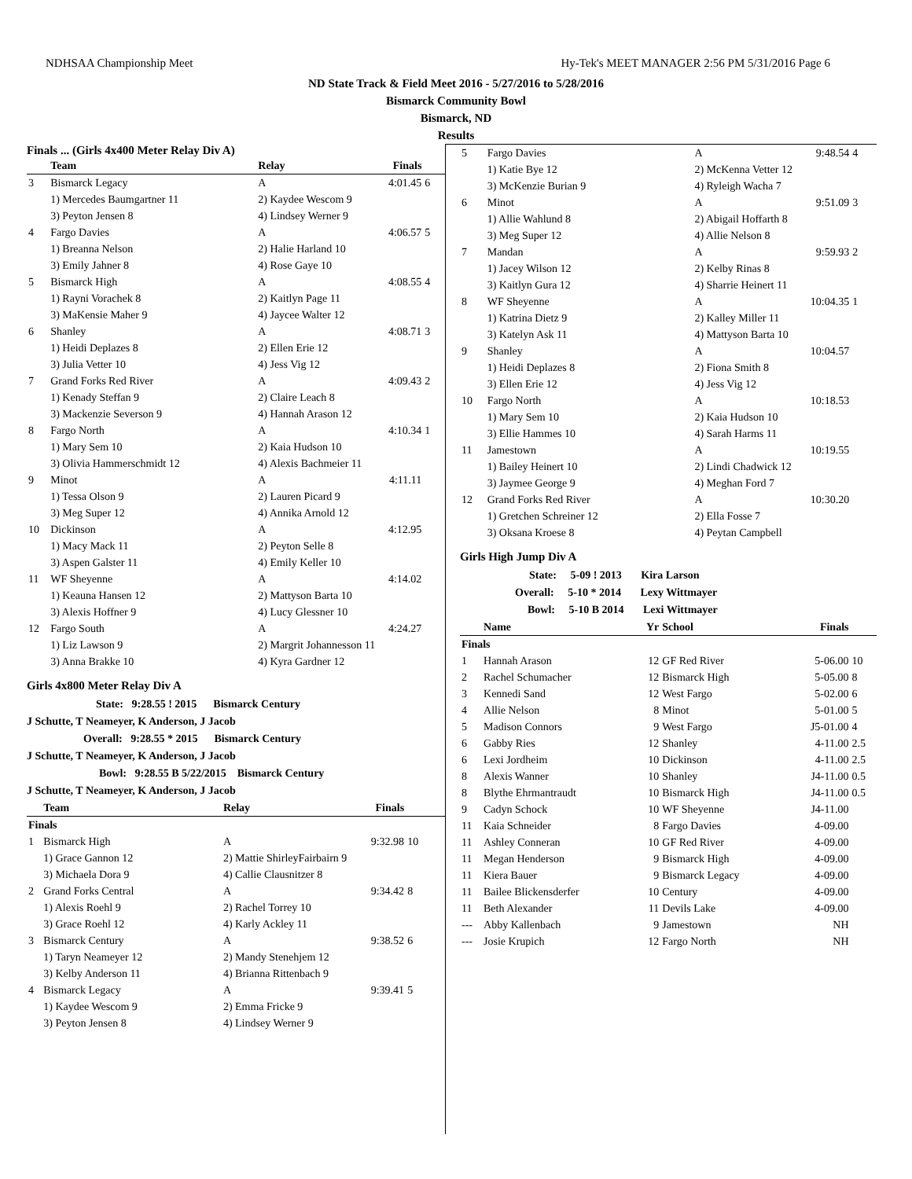NDHSAA Championship Meet Hy-Tek's MEET MANAGER 2:56 PM 5/31/2016 Page 6
ND State Track & Field Meet 2016 - 5/27/2016 to 5/28/2016
Bismarck Community Bowl
Bismarck, ND
Results
Finals ... (Girls 4x400 Meter Relay Div A)
| | Team | Relay | Finals | |
| --- | --- | --- | --- | --- |
| 3 | Bismarck Legacy | A | 4:01.45 | 6 |
| | 1) Mercedes Baumgartner 11 | 2) Kaydee Wescom 9 | | |
| | 3) Peyton Jensen 8 | 4) Lindsey Werner 9 | | |
| 4 | Fargo Davies | A | 4:06.57 | 5 |
| | 1) Breanna Nelson | 2) Halie Harland 10 | | |
| | 3) Emily Jahner 8 | 4) Rose Gaye 10 | | |
| 5 | Bismarck High | A | 4:08.55 | 4 |
| | 1) Rayni Vorachek 8 | 2) Kaitlyn Page 11 | | |
| | 3) MaKensie Maher 9 | 4) Jaycee Walter 12 | | |
| 6 | Shanley | A | 4:08.71 | 3 |
| | 1) Heidi Deplazes 8 | 2) Ellen Erie 12 | | |
| | 3) Julia Vetter 10 | 4) Jess Vig 12 | | |
| 7 | Grand Forks Red River | A | 4:09.43 | 2 |
| | 1) Kenady Steffan 9 | 2) Claire Leach 8 | | |
| | 3) Mackenzie Severson 9 | 4) Hannah Arason 12 | | |
| 8 | Fargo North | A | 4:10.34 | 1 |
| | 1) Mary Sem 10 | 2) Kaia Hudson 10 | | |
| | 3) Olivia Hammerschmidt 12 | 4) Alexis Bachmeier 11 | | |
| 9 | Minot | A | 4:11.11 | |
| | 1) Tessa Olson 9 | 2) Lauren Picard 9 | | |
| | 3) Meg Super 12 | 4) Annika Arnold 12 | | |
| 10 | Dickinson | A | 4:12.95 | |
| | 1) Macy Mack 11 | 2) Peyton Selle 8 | | |
| | 3) Aspen Galster 11 | 4) Emily Keller 10 | | |
| 11 | WF Sheyenne | A | 4:14.02 | |
| | 1) Keauna Hansen 12 | 2) Mattyson Barta 10 | | |
| | 3) Alexis Hoffner 9 | 4) Lucy Glessner 10 | | |
| 12 | Fargo South | A | 4:24.27 | |
| | 1) Liz Lawson 9 | 2) Margrit Johannesson 11 | | |
| | 3) Anna Brakke 10 | 4) Kyra Gardner 12 | | |
Girls 4x800 Meter Relay Div A
State: 9:28.55 ! 2015 Bismarck Century
J Schutte, T Neameyer, K Anderson, J Jacob
Overall: 9:28.55 * 2015 Bismarck Century
J Schutte, T Neameyer, K Anderson, J Jacob
Bowl: 9:28.55 B 5/22/2015 Bismarck Century
J Schutte, T Neameyer, K Anderson, J Jacob
| | Team | Relay | Finals | |
| --- | --- | --- | --- | --- |
| Finals | | | | |
| 1 | Bismarck High | A | 9:32.98 | 10 |
| | 1) Grace Gannon 12 | 2) Mattie ShirleyFairbairn 9 | | |
| | 3) Michaela Dora 9 | 4) Callie Clausnitzer 8 | | |
| 2 | Grand Forks Central | A | 9:34.42 | 8 |
| | 1) Alexis Roehl 9 | 2) Rachel Torrey 10 | | |
| | 3) Grace Roehl 12 | 4) Karly Ackley 11 | | |
| 3 | Bismarck Century | A | 9:38.52 | 6 |
| | 1) Taryn Neameyer 12 | 2) Mandy Stenehjem 12 | | |
| | 3) Kelby Anderson 11 | 4) Brianna Rittenbach 9 | | |
| 4 | Bismarck Legacy | A | 9:39.41 | 5 |
| | 1) Kaydee Wescom 9 | 2) Emma Fricke 9 | | |
| | 3) Peyton Jensen 8 | 4) Lindsey Werner 9 | | |
| 5 | Fargo Davies | A | 9:48.54 | 4 |
| | 1) Katie Bye 12 | 2) McKenna Vetter 12 | | |
| | 3) McKenzie Burian 9 | 4) Ryleigh Wacha 7 | | |
| 6 | Minot | A | 9:51.09 | 3 |
| | 1) Allie Wahlund 8 | 2) Abigail Hoffarth 8 | | |
| | 3) Meg Super 12 | 4) Allie Nelson 8 | | |
| 7 | Mandan | A | 9:59.93 | 2 |
| | 1) Jacey Wilson 12 | 2) Kelby Rinas 8 | | |
| | 3) Kaitlyn Gura 12 | 4) Sharrie Heinert 11 | | |
| 8 | WF Sheyenne | A | 10:04.35 | 1 |
| | 1) Katrina Dietz 9 | 2) Kalley Miller 11 | | |
| | 3) Katelyn Ask 11 | 4) Mattyson Barta 10 | | |
| 9 | Shanley | A | 10:04.57 | |
| | 1) Heidi Deplazes 8 | 2) Fiona Smith 8 | | |
| | 3) Ellen Erie 12 | 4) Jess Vig 12 | | |
| 10 | Fargo North | A | 10:18.53 | |
| | 1) Mary Sem 10 | 2) Kaia Hudson 10 | | |
| | 3) Ellie Hammes 10 | 4) Sarah Harms 11 | | |
| 11 | Jamestown | A | 10:19.55 | |
| | 1) Bailey Heinert 10 | 2) Lindi Chadwick 12 | | |
| | 3) Jaymee George 9 | 4) Meghan Ford 7 | | |
| 12 | Grand Forks Red River | A | 10:30.20 | |
| | 1) Gretchen Schreiner 12 | 2) Ella Fosse 7 | | |
| | 3) Oksana Kroese 8 | 4) Peytan Campbell | | |
Girls High Jump Div A
State: 5-09 ! 2013 Kira Larson
Overall: 5-10 * 2014 Lexy Wittmayer
Bowl: 5-10 B 2014 Lexi Wittmayer
| | Name | Yr | School | Finals | |
| --- | --- | --- | --- | --- | --- |
| Finals | | | | | |
| 1 | Hannah Arason | 12 | GF Red River | 5-06.00 | 10 |
| 2 | Rachel Schumacher | 12 | Bismarck High | 5-05.00 | 8 |
| 3 | Kennedi Sand | 12 | West Fargo | 5-02.00 | 6 |
| 4 | Allie Nelson | 8 | Minot | 5-01.00 | 5 |
| 5 | Madison Connors | 9 | West Fargo | J5-01.00 | 4 |
| 6 | Gabby Ries | 12 | Shanley | 4-11.00 | 2.5 |
| 6 | Lexi Jordheim | 10 | Dickinson | 4-11.00 | 2.5 |
| 8 | Alexis Wanner | 10 | Shanley | J4-11.00 | 0.5 |
| 8 | Blythe Ehrmantraudt | 10 | Bismarck High | J4-11.00 | 0.5 |
| 9 | Cadyn Schock | 10 | WF Sheyenne | J4-11.00 | |
| 11 | Kaia Schneider | 8 | Fargo Davies | 4-09.00 | |
| 11 | Ashley Conneran | 10 | GF Red River | 4-09.00 | |
| 11 | Megan Henderson | 9 | Bismarck High | 4-09.00 | |
| 11 | Kiera Bauer | 9 | Bismarck Legacy | 4-09.00 | |
| 11 | Bailee Blickensderfer | 10 | Century | 4-09.00 | |
| 11 | Beth Alexander | 11 | Devils Lake | 4-09.00 | |
| --- | Abby Kallenbach | 9 | Jamestown | NH | |
| --- | Josie Krupich | 12 | Fargo North | NH | |